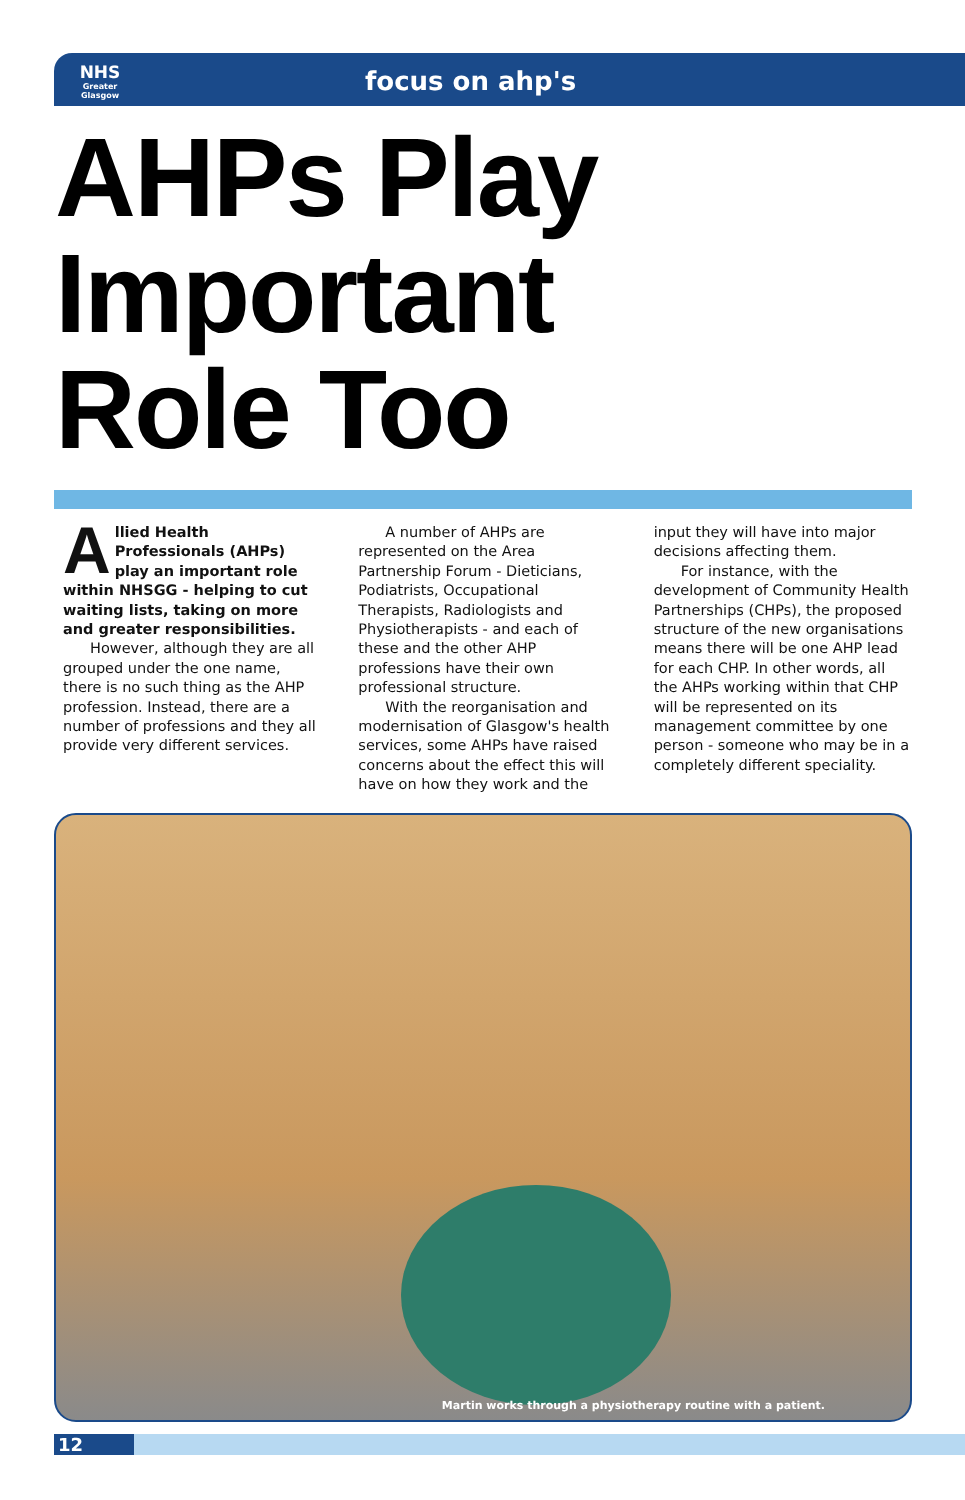NHS
Greater
Glasgow
focus on ahp's
AHPs Play
Important
Role Too
Allied Health Professionals (AHPs) play an important role within NHSGG - helping to cut waiting lists, taking on more and greater responsibilities.
However, although they are all grouped under the one name, there is no such thing as the AHP profession. Instead, there are a number of professions and they all provide very different services.
A number of AHPs are represented on the Area Partnership Forum - Dieticians, Podiatrists, Occupational Therapists, Radiologists and Physiotherapists - and each of these and the other AHP professions have their own professional structure.
With the reorganisation and modernisation of Glasgow's health services, some AHPs have raised concerns about the effect this will have on how they work and the
input they will have into major decisions affecting them.
For instance, with the development of Community Health Partnerships (CHPs), the proposed structure of the new organisations means there will be one AHP lead for each CHP. In other words, all the AHPs working within that CHP will be represented on its management committee by one person - someone who may be in a completely different speciality.
Martin works through a physiotherapy routine with a patient.
12